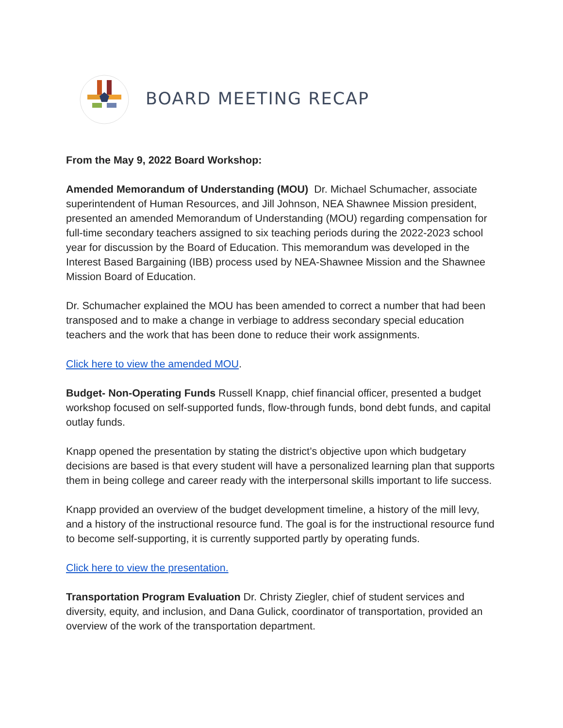BOARD MEETING RECAP
From the May 9, 2022 Board Workshop:
Amended Memorandum of Understanding (MOU) Dr. Michael Schumacher, associate superintendent of Human Resources, and Jill Johnson, NEA Shawnee Mission president, presented an amended Memorandum of Understanding (MOU) regarding compensation for full-time secondary teachers assigned to six teaching periods during the 2022-2023 school year for discussion by the Board of Education. This memorandum was developed in the Interest Based Bargaining (IBB) process used by NEA-Shawnee Mission and the Shawnee Mission Board of Education.
Dr. Schumacher explained the MOU has been amended to correct a number that had been transposed and to make a change in verbiage to address secondary special education teachers and the work that has been done to reduce their work assignments.
Click here to view the amended MOU.
Budget- Non-Operating Funds Russell Knapp, chief financial officer, presented a budget workshop focused on self-supported funds, flow-through funds, bond debt funds, and capital outlay funds.
Knapp opened the presentation by stating the district’s objective upon which budgetary decisions are based is that every student will have a personalized learning plan that supports them in being college and career ready with the interpersonal skills important to life success.
Knapp provided an overview of the budget development timeline, a history of the mill levy, and a history of the instructional resource fund. The goal is for the instructional resource fund to become self-supporting, it is currently supported partly by operating funds.
Click here to view the presentation.
Transportation Program Evaluation Dr. Christy Ziegler, chief of student services and diversity, equity, and inclusion, and Dana Gulick, coordinator of transportation, provided an overview of the work of the transportation department.